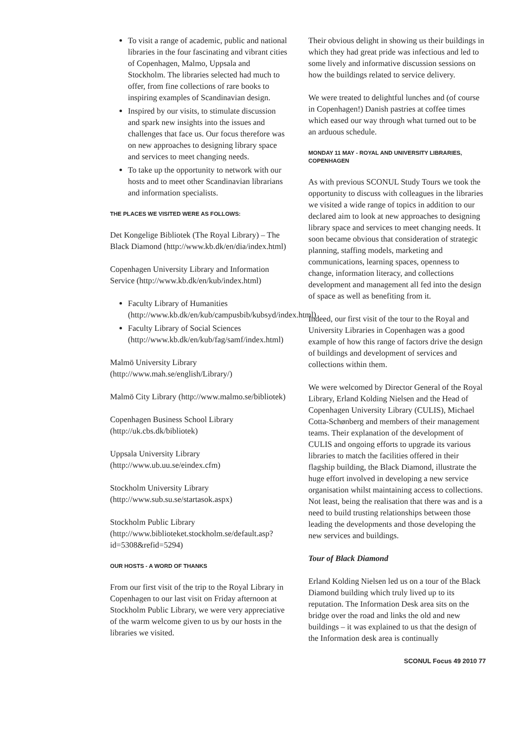To visit a range of academic, public and national libraries in the four fascinating and vibrant cities of Copenhagen, Malmo, Uppsala and Stockholm. The libraries selected had much to offer, from fine collections of rare books to inspiring examples of Scandinavian design.
Inspired by our visits, to stimulate discussion and spark new insights into the issues and challenges that face us. Our focus therefore was on new approaches to designing library space and services to meet changing needs.
To take up the opportunity to network with our hosts and to meet other Scandinavian librarians and information specialists.
THE PLACES WE VISITED WERE AS FOLLOWS:
Det Kongelige Bibliotek (The Royal Library) – The Black Diamond (http://www.kb.dk/en/dia/index.html)
Copenhagen University Library and Information Service (http://www.kb.dk/en/kub/index.html)
Faculty Library of Humanities (http://www.kb.dk/en/kub/campusbib/kubsyd/index.html)
Faculty Library of Social Sciences (http://www.kb.dk/en/kub/fag/samf/index.html)
Malmö University Library (http://www.mah.se/english/Library/)
Malmö City Library (http://www.malmo.se/bibliotek)
Copenhagen Business School Library (http://uk.cbs.dk/bibliotek)
Uppsala University Library (http://www.ub.uu.se/eindex.cfm)
Stockholm University Library (http://www.sub.su.se/startasok.aspx)
Stockholm Public Library (http://www.biblioteket.stockholm.se/default.asp?id=5308&refid=5294)
OUR HOSTS - A WORD OF THANKS
From our first visit of the trip to the Royal Library in Copenhagen to our last visit on Friday afternoon at Stockholm Public Library, we were very appreciative of the warm welcome given to us by our hosts in the libraries we visited.
Their obvious delight in showing us their buildings in which they had great pride was infectious and led to some lively and informative discussion sessions on how the buildings related to service delivery.
We were treated to delightful lunches and (of course in Copenhagen!) Danish pastries at coffee times which eased our way through what turned out to be an arduous schedule.
MONDAY 11 MAY - ROYAL AND UNIVERSITY LIBRARIES, COPENHAGEN
As with previous SCONUL Study Tours we took the opportunity to discuss with colleagues in the libraries we visited a wide range of topics in addition to our declared aim to look at new approaches to designing library space and services to meet changing needs. It soon became obvious that consideration of strategic planning, staffing models, marketing and communications, learning spaces, openness to change, information literacy, and collections development and management all fed into the design of space as well as benefiting from it.
Indeed, our first visit of the tour to the Royal and University Libraries in Copenhagen was a good example of how this range of factors drive the design of buildings and development of services and collections within them.
We were welcomed by Director General of the Royal Library, Erland Kolding Nielsen and the Head of Copenhagen University Library (CULIS), Michael Cotta-Schønberg and members of their management teams. Their explanation of the development of CULIS and ongoing efforts to upgrade its various libraries to match the facilities offered in their flagship building, the Black Diamond, illustrate the huge effort involved in developing a new service organisation whilst maintaining access to collections. Not least, being the realisation that there was and is a need to build trusting relationships between those leading the developments and those developing the new services and buildings.
Tour of Black Diamond
Erland Kolding Nielsen led us on a tour of the Black Diamond building which truly lived up to its reputation. The Information Desk area sits on the bridge over the road and links the old and new buildings – it was explained to us that the design of the Information desk area is continually
SCONUL Focus 49 2010 77